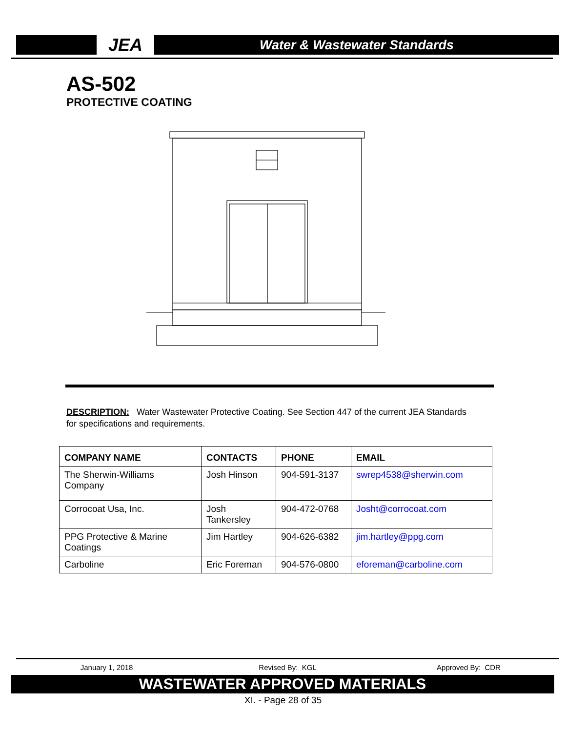JEA
Water & Wastewater Standards
AS-502
PROTECTIVE COATING
DESCRIPTION: Water Wastewater Protective Coating. See Section 447 of the current JEA Standards for specifications and requirements.
| COMPANY NAME | CONTACTS | PHONE | EMAIL |
| --- | --- | --- | --- |
| The Sherwin-Williams Company | Josh Hinson | 904-591-3137 | swrep4538@sherwin.com |
| Corrocoat Usa, Inc. | Josh Tankersley | 904-472-0768 | Josht@corrocoat.com |
| PPG Protective & Marine Coatings | Jim Hartley | 904-626-6382 | jim.hartley@ppg.com |
| Carboline | Eric Foreman | 904-576-0800 | eforeman@carboline.com |
January 1, 2018 Revised By: KGL Approved By: CDR
WASTEWATER APPROVED MATERIALS
XI. - Page 28 of 35